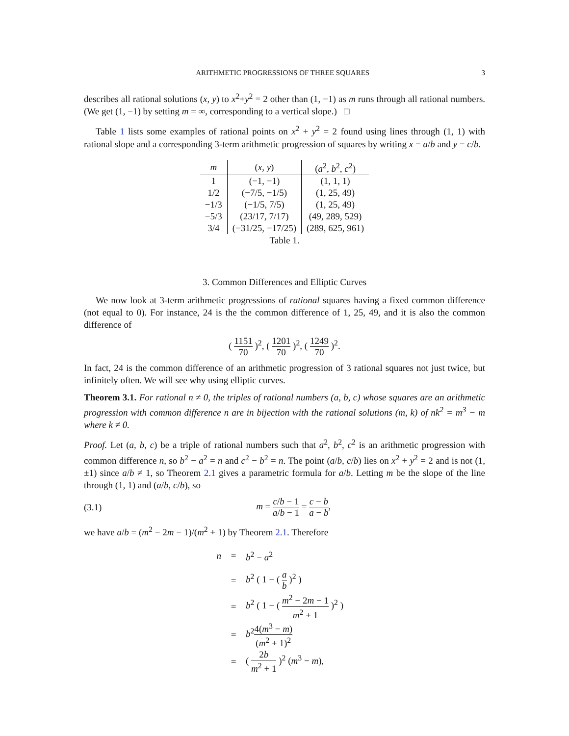ARITHMETIC PROGRESSIONS OF THREE SQUARES 3
describes all rational solutions (x, y) to x<sup>2</sup>+y<sup>2</sup> = 2 other than (1, −1) as m runs through all rational numbers. (We get (1, −1) by setting m = ∞, corresponding to a vertical slope.) □
Table 1 lists some examples of rational points on x<sup>2</sup> + y<sup>2</sup> = 2 found using lines through (1, 1) with rational slope and a corresponding 3-term arithmetic progression of squares by writing x = a/b and y = c/b.
| m | ( x , y ) | ( a<sup>2</sup>, b<sup>2</sup>, c<sup>2</sup>) |
| --- | --- | --- |
| 1 | (−1, −1) | (1, 1, 1) |
| 1/2 | (−7/5, −1/5) | (1, 25, 49) |
| −1/3 | (−1/5, 7/5) | (1, 25, 49) |
| −5/3 | (23/17, 7/17) | (49, 289, 529) |
| 3/4 | (−31/25, −17/25) | (289, 625, 961) |
Table 1.
3. Common Differences and Elliptic Curves
We now look at 3-term arithmetic progressions of rational squares having a fixed common difference (not equal to 0). For instance, 24 is the the common difference of 1, 25, 49, and it is also the common difference of
( 1151 70 )<sup>2</sup>, ( 1201 70 )<sup>2</sup>, ( 1249 70 )<sup>2</sup>.
In fact, 24 is the common difference of an arithmetic progression of 3 rational squares not just twice, but infinitely often. We will see why using elliptic curves.
Theorem 3.1. For rational n ≠ 0, the triples of rational numbers (a, b, c) whose squares are an arithmetic progression with common difference n are in bijection with the rational solutions (m, k) of nk<sup>2</sup> = m<sup>3</sup> − m where k ≠ 0.
Proof. Let (a, b, c) be a triple of rational numbers such that a<sup>2</sup>, b<sup>2</sup>, c<sup>2</sup> is an arithmetic progression with common difference n, so b<sup>2</sup> − a<sup>2</sup> = n and c<sup>2</sup> − b<sup>2</sup> = n. The point (a/b, c/b) lies on x<sup>2</sup> + y<sup>2</sup> = 2 and is not (1, ±1) since a/b ≠ 1, so Theorem 2.1 gives a parametric formula for a/b. Letting m be the slope of the line through (1, 1) and (a/b, c/b), so
(3.1) m = c/b − 1 a/b − 1 = c − b a − b,
we have a/b = (m<sup>2</sup> − 2m − 1)/(m<sup>2</sup> + 1) by Theorem 2.1. Therefore
n = b<sup>2</sup> − a<sup>2</sup>
= b<sup>2</sup> ( 1 − ( a b )<sup>2</sup> )
= b<sup>2</sup> ( 1 − ( m<sup>2</sup> − 2m − 1 m<sup>2</sup> + 1 )<sup>2</sup> )
= b<sup>2</sup>4(m<sup>3</sup> − m) (m<sup>2</sup> + 1)<sup>2</sup>
= ( 2b m<sup>2</sup> + 1 )<sup>2</sup> (m<sup>3</sup> − m),